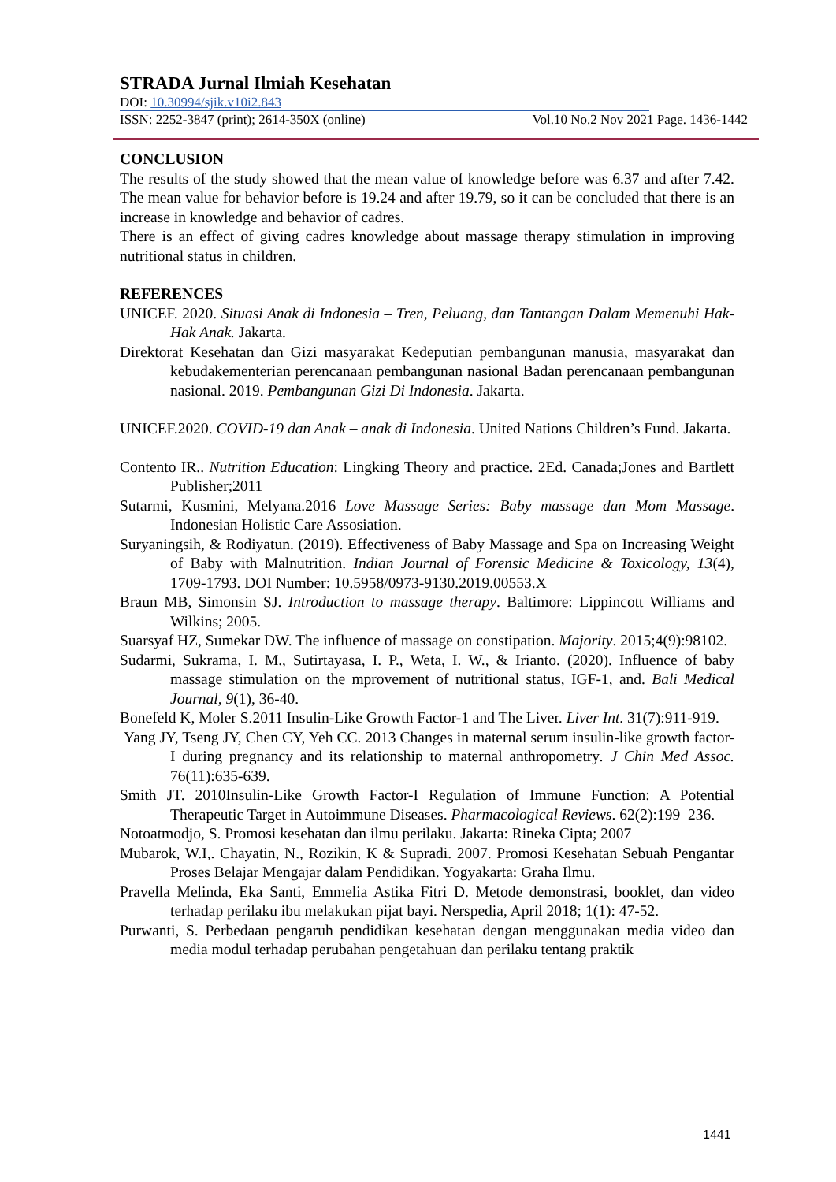STRADA Jurnal Ilmiah Kesehatan
DOI: 10.30994/sjik.v10i2.843
ISSN: 2252-3847 (print); 2614-350X (online) Vol.10 No.2 Nov 2021 Page. 1436-1442
CONCLUSION
The results of the study showed that the mean value of knowledge before was 6.37 and after 7.42. The mean value for behavior before is 19.24 and after 19.79, so it can be concluded that there is an increase in knowledge and behavior of cadres.
There is an effect of giving cadres knowledge about massage therapy stimulation in improving nutritional status in children.
REFERENCES
UNICEF. 2020. Situasi Anak di Indonesia – Tren, Peluang, dan Tantangan Dalam Memenuhi Hak-Hak Anak. Jakarta.
Direktorat Kesehatan dan Gizi masyarakat Kedeputian pembangunan manusia, masyarakat dan kebudakementerian perencanaan pembangunan nasional Badan perencanaan pembangunan nasional. 2019. Pembangunan Gizi Di Indonesia. Jakarta.
UNICEF.2020. COVID-19 dan Anak – anak di Indonesia. United Nations Children’s Fund. Jakarta.
Contento IR.. Nutrition Education: Lingking Theory and practice. 2Ed. Canada;Jones and Bartlett Publisher;2011
Sutarmi, Kusmini, Melyana.2016 Love Massage Series: Baby massage dan Mom Massage. Indonesian Holistic Care Assosiation.
Suryaningsih, & Rodiyatun. (2019). Effectiveness of Baby Massage and Spa on Increasing Weight of Baby with Malnutrition. Indian Journal of Forensic Medicine & Toxicology, 13(4), 1709-1793. DOI Number: 10.5958/0973-9130.2019.00553.X
Braun MB, Simonsin SJ. Introduction to massage therapy. Baltimore: Lippincott Williams and Wilkins; 2005.
Suarsyaf HZ, Sumekar DW. The influence of massage on constipation. Majority. 2015;4(9):98102.
Sudarmi, Sukrama, I. M., Sutirtayasa, I. P., Weta, I. W., & Irianto. (2020). Influence of baby massage stimulation on the mprovement of nutritional status, IGF-1, and. Bali Medical Journal, 9(1), 36-40.
Bonefeld K, Moler S.2011 Insulin-Like Growth Factor-1 and The Liver. Liver Int. 31(7):911-919.
Yang JY, Tseng JY, Chen CY, Yeh CC. 2013 Changes in maternal serum insulin-like growth factor-I during pregnancy and its relationship to maternal anthropometry. J Chin Med Assoc. 76(11):635-639.
Smith JT. 2010Insulin-Like Growth Factor-I Regulation of Immune Function: A Potential Therapeutic Target in Autoimmune Diseases. Pharmacological Reviews. 62(2):199–236.
Notoatmodjo, S. Promosi kesehatan dan ilmu perilaku. Jakarta: Rineka Cipta; 2007
Mubarok, W.I,. Chayatin, N., Rozikin, K & Supradi. 2007. Promosi Kesehatan Sebuah Pengantar Proses Belajar Mengajar dalam Pendidikan. Yogyakarta: Graha Ilmu.
Pravella Melinda, Eka Santi, Emmelia Astika Fitri D. Metode demonstrasi, booklet, dan video terhadap perilaku ibu melakukan pijat bayi. Nerspedia, April 2018; 1(1): 47-52.
Purwanti, S. Perbedaan pengaruh pendidikan kesehatan dengan menggunakan media video dan media modul terhadap perubahan pengetahuan dan perilaku tentang praktik
1441